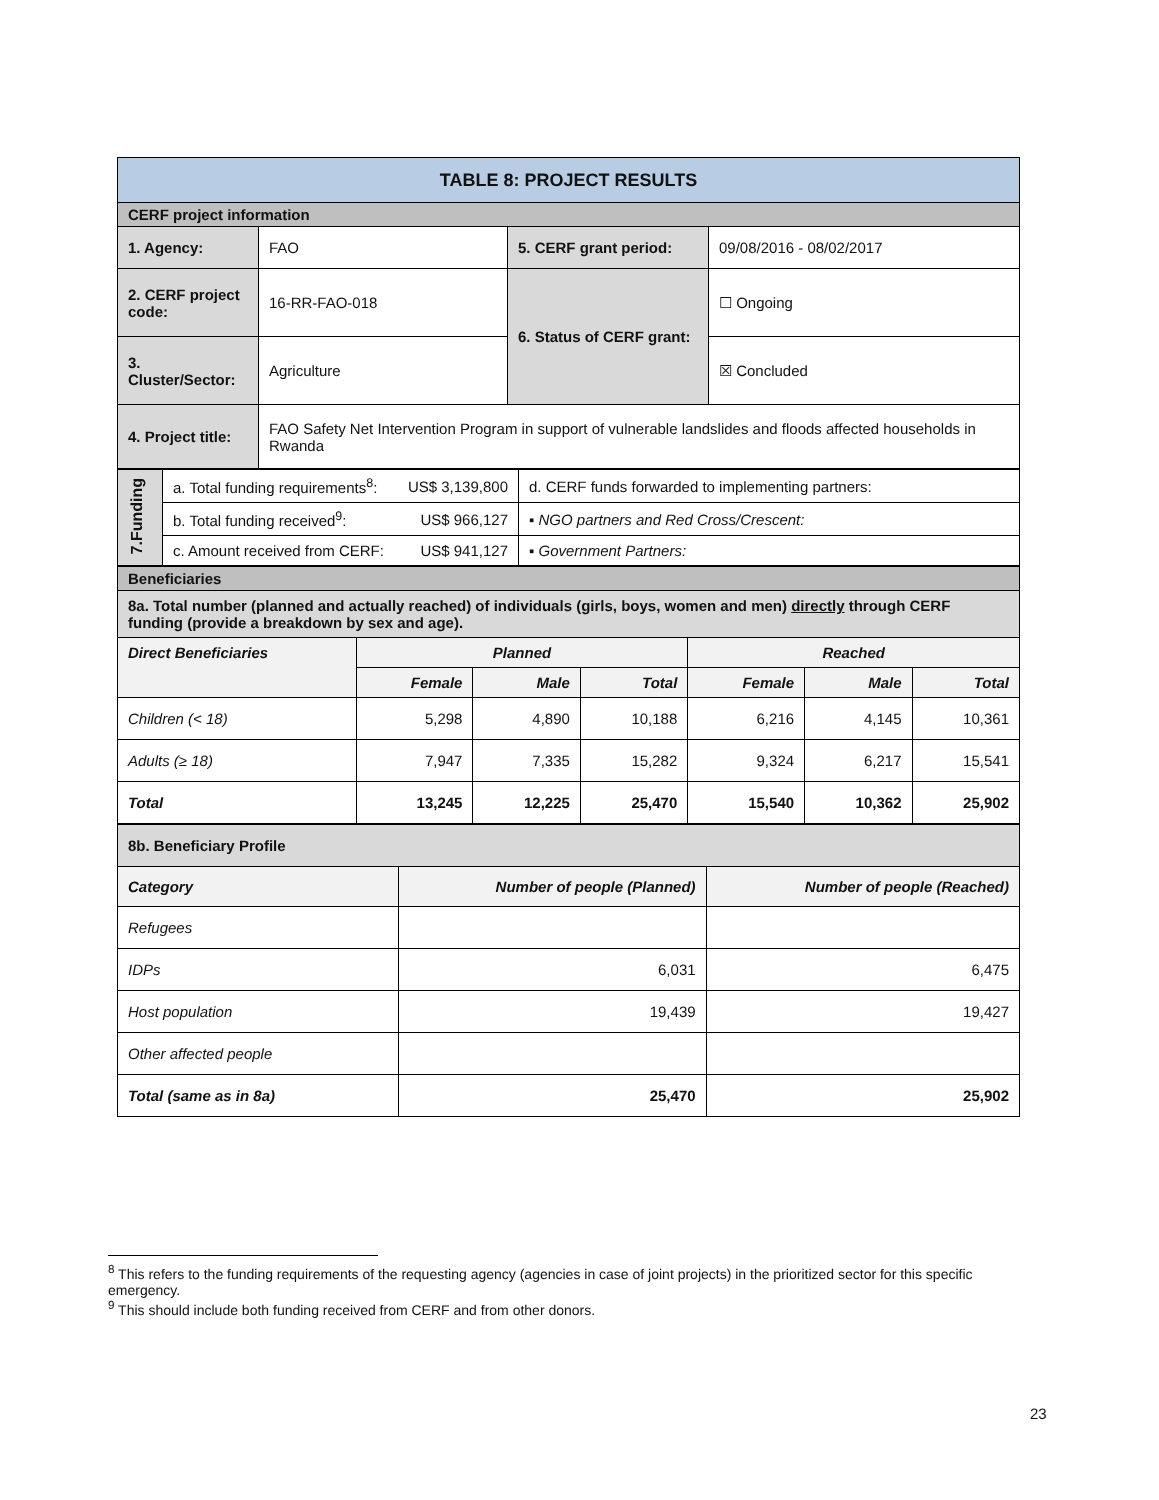| TABLE 8: PROJECT RESULTS | | | |
| CERF project information | | | |
| 1. Agency: | FAO | 5. CERF grant period: | 09/08/2016 - 08/02/2017 |
| 2. CERF project code: | 16-RR-FAO-018 | 6. Status of CERF grant: | ☐ Ongoing |
| 3. Cluster/Sector: | Agriculture | | ☒ Concluded |
| 4. Project title: | FAO Safety Net Intervention Program in support of vulnerable landslides and floods affected households in Rwanda | | |
| 7.Funding | a. Total funding requirements<sup>8</sup>: | US$ 3,139,800 | d. CERF funds forwarded to implementing partners: |
| | b. Total funding received<sup>9</sup>: | US$ 966,127 | ▪ NGO partners and Red Cross/Crescent: |
| | c. Amount received from CERF: | US$ 941,127 | ▪ Government Partners: |
| Beneficiaries | | | | | | |
| 8a. Total number (planned and actually reached) of individuals (girls, boys, women and men) directly through CERF funding (provide a breakdown by sex and age). | | | | | | |
| Direct Beneficiaries | Planned | | | Reached | | |
| | Female | Male | Total | Female | Male | Total |
| Children (< 18) | 5,298 | 4,890 | 10,188 | 6,216 | 4,145 | 10,361 |
| Adults (≥ 18) | 7,947 | 7,335 | 15,282 | 9,324 | 6,217 | 15,541 |
| Total | 13,245 | 12,225 | 25,470 | 15,540 | 10,362 | 25,902 |
| 8b. Beneficiary Profile | | |
| Category | Number of people (Planned) | Number of people (Reached) |
| Refugees | | |
| IDPs | 6,031 | 6,475 |
| Host population | 19,439 | 19,427 |
| Other affected people | | |
| Total (same as in 8a) | 25,470 | 25,902 |
<sup>8</sup> This refers to the funding requirements of the requesting agency (agencies in case of joint projects) in the prioritized sector for this specific emergency.
<sup>9</sup> This should include both funding received from CERF and from other donors.
23